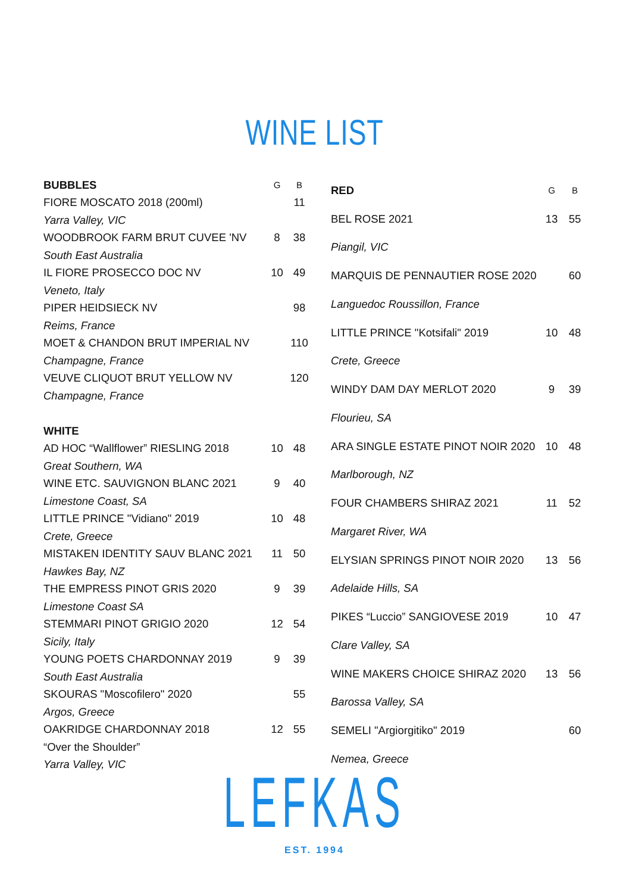WINE LIST
| BUBBLES | G | B |
| --- | --- | --- |
| FIORE MOSCATO 2018 (200ml) | | 11 |
| Yarra Valley, VIC | | |
| WOODBROOK FARM BRUT CUVEE 'NV | 8 | 38 |
| South East Australia | | |
| IL FIORE PROSECCO DOC NV | 10 | 49 |
| Veneto, Italy | | |
| PIPER HEIDSIECK NV | | 98 |
| Reims, France | | |
| MOET & CHANDON BRUT IMPERIAL NV | | 110 |
| Champagne, France | | |
| VEUVE CLIQUOT BRUT YELLOW NV | | 120 |
| Champagne, France | | |
| WHITE | | |
| AD HOC “Wallflower” RIESLING 2018 | 10 | 48 |
| Great Southern, WA | | |
| WINE ETC. SAUVIGNON BLANC 2021 | 9 | 40 |
| Limestone Coast, SA | | |
| LITTLE PRINCE "Vidiano" 2019 | 10 | 48 |
| Crete, Greece | | |
| MISTAKEN IDENTITY SAUV BLANC 2021 | 11 | 50 |
| Hawkes Bay, NZ | | |
| THE EMPRESS PINOT GRIS 2020 | 9 | 39 |
| Limestone Coast SA | | |
| STEMMARI PINOT GRIGIO 2020 | 12 | 54 |
| Sicily, Italy | | |
| YOUNG POETS CHARDONNAY 2019 | 9 | 39 |
| South East Australia | | |
| SKOURAS "Moscofilero" 2020 | | 55 |
| Argos, Greece | | |
| OAKRIDGE CHARDONNAY 2018 | 12 | 55 |
| “Over the Shoulder” | | |
| Yarra Valley, VIC | | |
| RED | G | B |
| --- | --- | --- |
| BEL ROSE 2021 | 13 | 55 |
| Piangil, VIC | | |
| MARQUIS DE PENNAUTIER ROSE 2020 | | 60 |
| Languedoc Roussillon, France | | |
| LITTLE PRINCE "Kotsifali" 2019 | 10 | 48 |
| Crete, Greece | | |
| WINDY DAM DAY MERLOT 2020 | 9 | 39 |
| Flourieu, SA | | |
| ARA SINGLE ESTATE PINOT NOIR 2020 | 10 | 48 |
| Marlborough, NZ | | |
| FOUR CHAMBERS SHIRAZ 2021 | 11 | 52 |
| Margaret River, WA | | |
| ELYSIAN SPRINGS PINOT NOIR 2020 | 13 | 56 |
| Adelaide Hills, SA | | |
| PIKES “Luccio” SANGIOVESE 2019 | 10 | 47 |
| Clare Valley, SA | | |
| WINE MAKERS CHOICE SHIRAZ 2020 | 13 | 56 |
| Barossa Valley, SA | | |
| SEMELI "Argiorgitiko" 2019 | | 60 |
| Nemea, Greece | | |
LEFKAS
EST. 1994